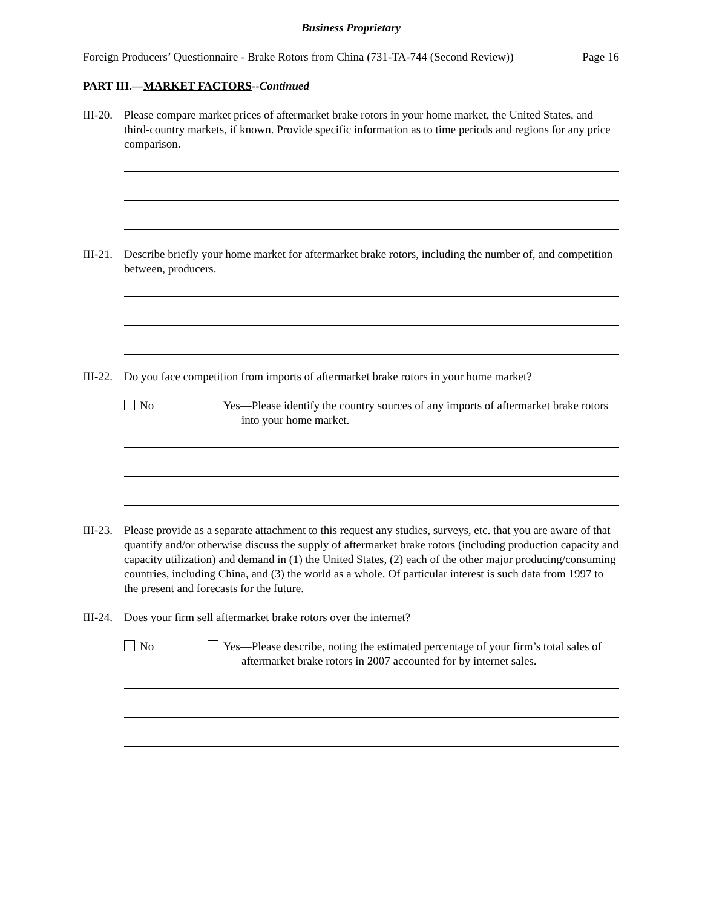Business Proprietary
Foreign Producers’ Questionnaire - Brake Rotors from China (731-TA-744 (Second Review)) Page 16
PART III.—MARKET FACTORS--Continued
III-20.
Please compare market prices of aftermarket brake rotors in your home market, the United States, and third-country markets, if known. Provide specific information as to time periods and regions for any price comparison.
III-21.
Describe briefly your home market for aftermarket brake rotors, including the number of, and competition between, producers.
III-22.
Do you face competition from imports of aftermarket brake rotors in your home market?
No Yes—Please identify the country sources of any imports of aftermarket brake rotors into your home market.
III-23.
Please provide as a separate attachment to this request any studies, surveys, etc. that you are aware of that quantify and/or otherwise discuss the supply of aftermarket brake rotors (including production capacity and capacity utilization) and demand in (1) the United States, (2) each of the other major producing/consuming countries, including China, and (3) the world as a whole. Of particular interest is such data from 1997 to the present and forecasts for the future.
III-24.
Does your firm sell aftermarket brake rotors over the internet?
No Yes—Please describe, noting the estimated percentage of your firm’s total sales of aftermarket brake rotors in 2007 accounted for by internet sales.